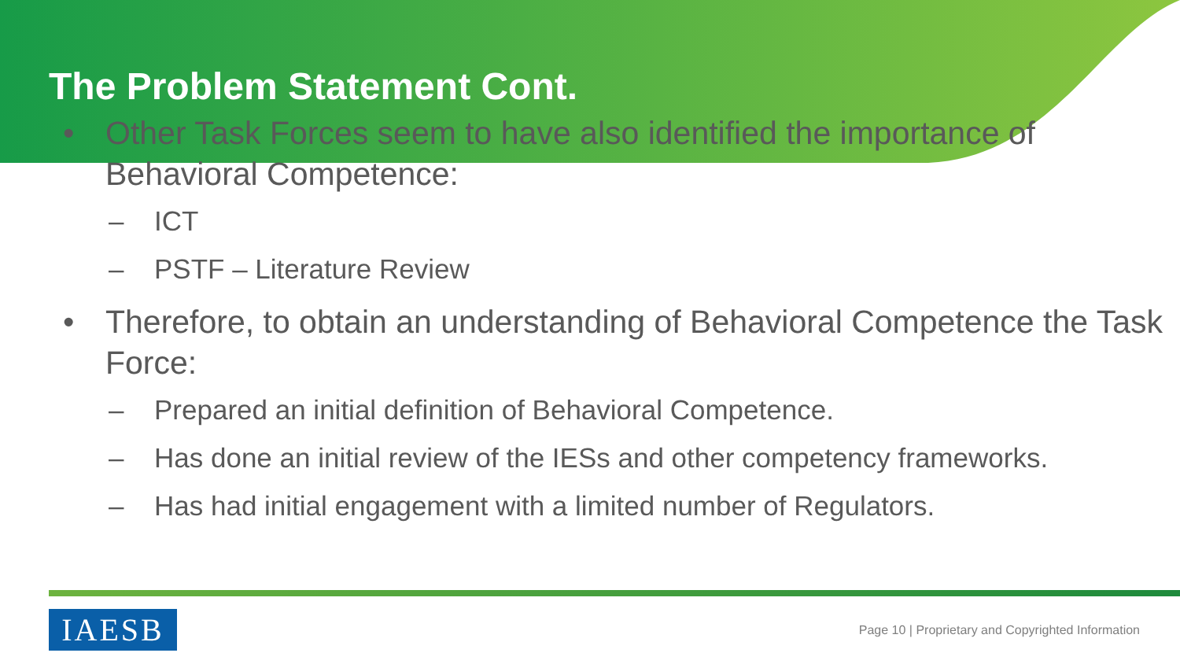The Problem Statement Cont.
• Other Task Forces seem to have also identified the importance of Behavioral Competence:
– ICT
– PSTF – Literature Review
• Therefore, to obtain an understanding of Behavioral Competence the Task Force:
– Prepared an initial definition of Behavioral Competence.
– Has done an initial review of the IESs and other competency frameworks.
– Has had initial engagement with a limited number of Regulators.
IAESB
Page 10 | Proprietary and Copyrighted Information